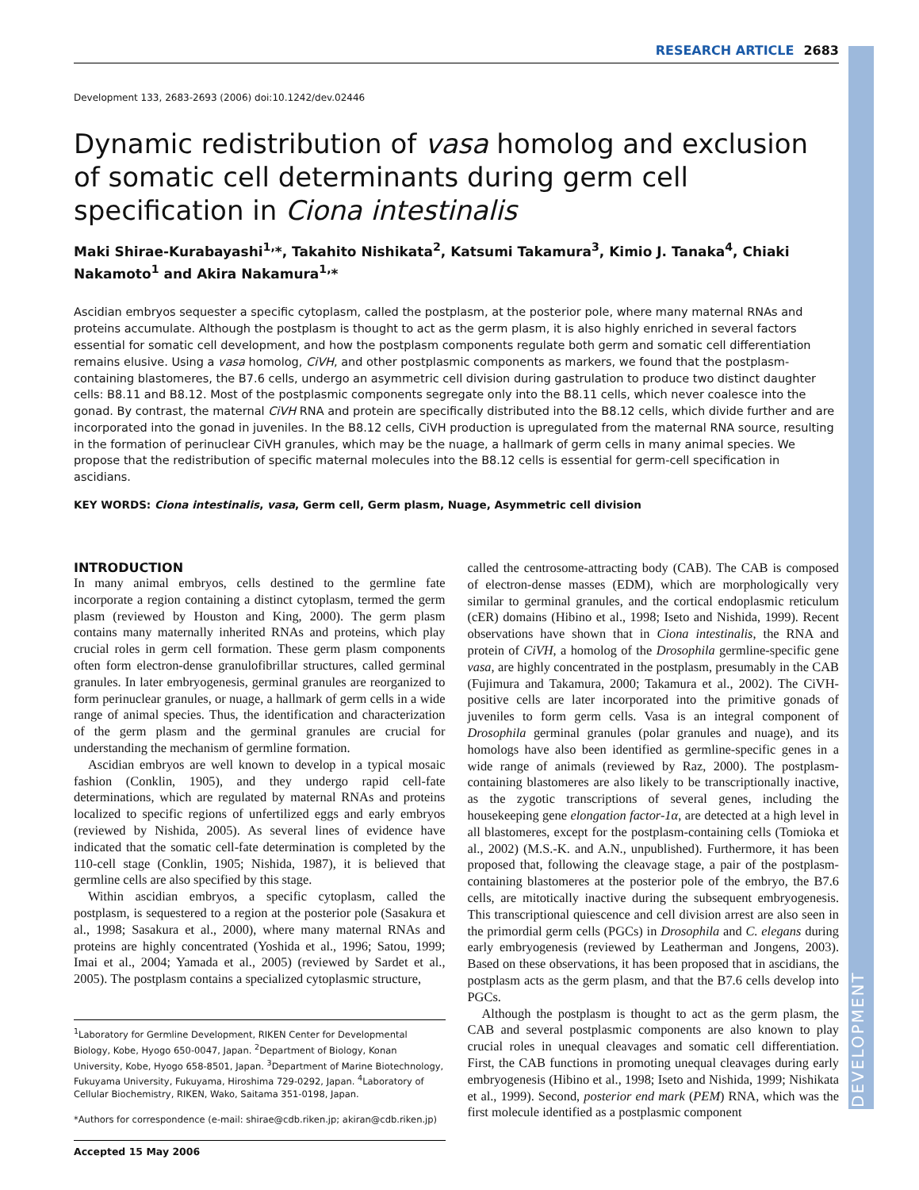DEVELOPMENT
RESEARCH ARTICLE 2683
Development 133, 2683-2693 (2006) doi:10.1242/dev.02446
Dynamic redistribution of vasa homolog and exclusion of somatic cell determinants during germ cell specification in Ciona intestinalis
Maki Shirae-Kurabayashi<sup>1,</sup>*, Takahito Nishikata<sup>2</sup>, Katsumi Takamura<sup>3</sup>, Kimio J. Tanaka<sup>4</sup>, Chiaki Nakamoto<sup>1</sup> and Akira Nakamura<sup>1,</sup>*
Ascidian embryos sequester a specific cytoplasm, called the postplasm, at the posterior pole, where many maternal RNAs and proteins accumulate. Although the postplasm is thought to act as the germ plasm, it is also highly enriched in several factors essential for somatic cell development, and how the postplasm components regulate both germ and somatic cell differentiation remains elusive. Using a vasa homolog, CiVH, and other postplasmic components as markers, we found that the postplasm-containing blastomeres, the B7.6 cells, undergo an asymmetric cell division during gastrulation to produce two distinct daughter cells: B8.11 and B8.12. Most of the postplasmic components segregate only into the B8.11 cells, which never coalesce into the gonad. By contrast, the maternal CiVH RNA and protein are specifically distributed into the B8.12 cells, which divide further and are incorporated into the gonad in juveniles. In the B8.12 cells, CiVH production is upregulated from the maternal RNA source, resulting in the formation of perinuclear CiVH granules, which may be the nuage, a hallmark of germ cells in many animal species. We propose that the redistribution of specific maternal molecules into the B8.12 cells is essential for germ-cell specification in ascidians.
KEY WORDS: Ciona intestinalis, vasa, Germ cell, Germ plasm, Nuage, Asymmetric cell division
INTRODUCTION
In many animal embryos, cells destined to the germline fate incorporate a region containing a distinct cytoplasm, termed the germ plasm (reviewed by Houston and King, 2000). The germ plasm contains many maternally inherited RNAs and proteins, which play crucial roles in germ cell formation. These germ plasm components often form electron-dense granulofibrillar structures, called germinal granules. In later embryogenesis, germinal granules are reorganized to form perinuclear granules, or nuage, a hallmark of germ cells in a wide range of animal species. Thus, the identification and characterization of the germ plasm and the germinal granules are crucial for understanding the mechanism of germline formation.
Ascidian embryos are well known to develop in a typical mosaic fashion (Conklin, 1905), and they undergo rapid cell-fate determinations, which are regulated by maternal RNAs and proteins localized to specific regions of unfertilized eggs and early embryos (reviewed by Nishida, 2005). As several lines of evidence have indicated that the somatic cell-fate determination is completed by the 110-cell stage (Conklin, 1905; Nishida, 1987), it is believed that germline cells are also specified by this stage.
Within ascidian embryos, a specific cytoplasm, called the postplasm, is sequestered to a region at the posterior pole (Sasakura et al., 1998; Sasakura et al., 2000), where many maternal RNAs and proteins are highly concentrated (Yoshida et al., 1996; Satou, 1999; Imai et al., 2004; Yamada et al., 2005) (reviewed by Sardet et al., 2005). The postplasm contains a specialized cytoplasmic structure,
<sup>1</sup> Laboratory for Germline Development, RIKEN Center for Developmental Biology, Kobe, Hyogo 650-0047, Japan. <sup>2</sup>Department of Biology, Konan University, Kobe, Hyogo 658-8501, Japan. <sup>3</sup>Department of Marine Biotechnology, Fukuyama University, Fukuyama, Hiroshima 729-0292, Japan. <sup>4</sup>Laboratory of Cellular Biochemistry, RIKEN, Wako, Saitama 351-0198, Japan.
*Authors for correspondence (e-mail: shirae@cdb.riken.jp; akiran@cdb.riken.jp)
Accepted 15 May 2006
called the centrosome-attracting body (CAB). The CAB is composed of electron-dense masses (EDM), which are morphologically very similar to germinal granules, and the cortical endoplasmic reticulum (cER) domains (Hibino et al., 1998; Iseto and Nishida, 1999). Recent observations have shown that in Ciona intestinalis, the RNA and protein of CiVH, a homolog of the Drosophila germline-specific gene vasa, are highly concentrated in the postplasm, presumably in the CAB (Fujimura and Takamura, 2000; Takamura et al., 2002). The CiVH-positive cells are later incorporated into the primitive gonads of juveniles to form germ cells. Vasa is an integral component of Drosophila germinal granules (polar granules and nuage), and its homologs have also been identified as germline-specific genes in a wide range of animals (reviewed by Raz, 2000). The postplasm-containing blastomeres are also likely to be transcriptionally inactive, as the zygotic transcriptions of several genes, including the housekeeping gene elongation factor-1α, are detected at a high level in all blastomeres, except for the postplasm-containing cells (Tomioka et al., 2002) (M.S.-K. and A.N., unpublished). Furthermore, it has been proposed that, following the cleavage stage, a pair of the postplasm-containing blastomeres at the posterior pole of the embryo, the B7.6 cells, are mitotically inactive during the subsequent embryogenesis. This transcriptional quiescence and cell division arrest are also seen in the primordial germ cells (PGCs) in Drosophila and C. elegans during early embryogenesis (reviewed by Leatherman and Jongens, 2003). Based on these observations, it has been proposed that in ascidians, the postplasm acts as the germ plasm, and that the B7.6 cells develop into PGCs.
Although the postplasm is thought to act as the germ plasm, the CAB and several postplasmic components are also known to play crucial roles in unequal cleavages and somatic cell differentiation. First, the CAB functions in promoting unequal cleavages during early embryogenesis (Hibino et al., 1998; Iseto and Nishida, 1999; Nishikata et al., 1999). Second, posterior end mark (PEM) RNA, which was the first molecule identified as a postplasmic component